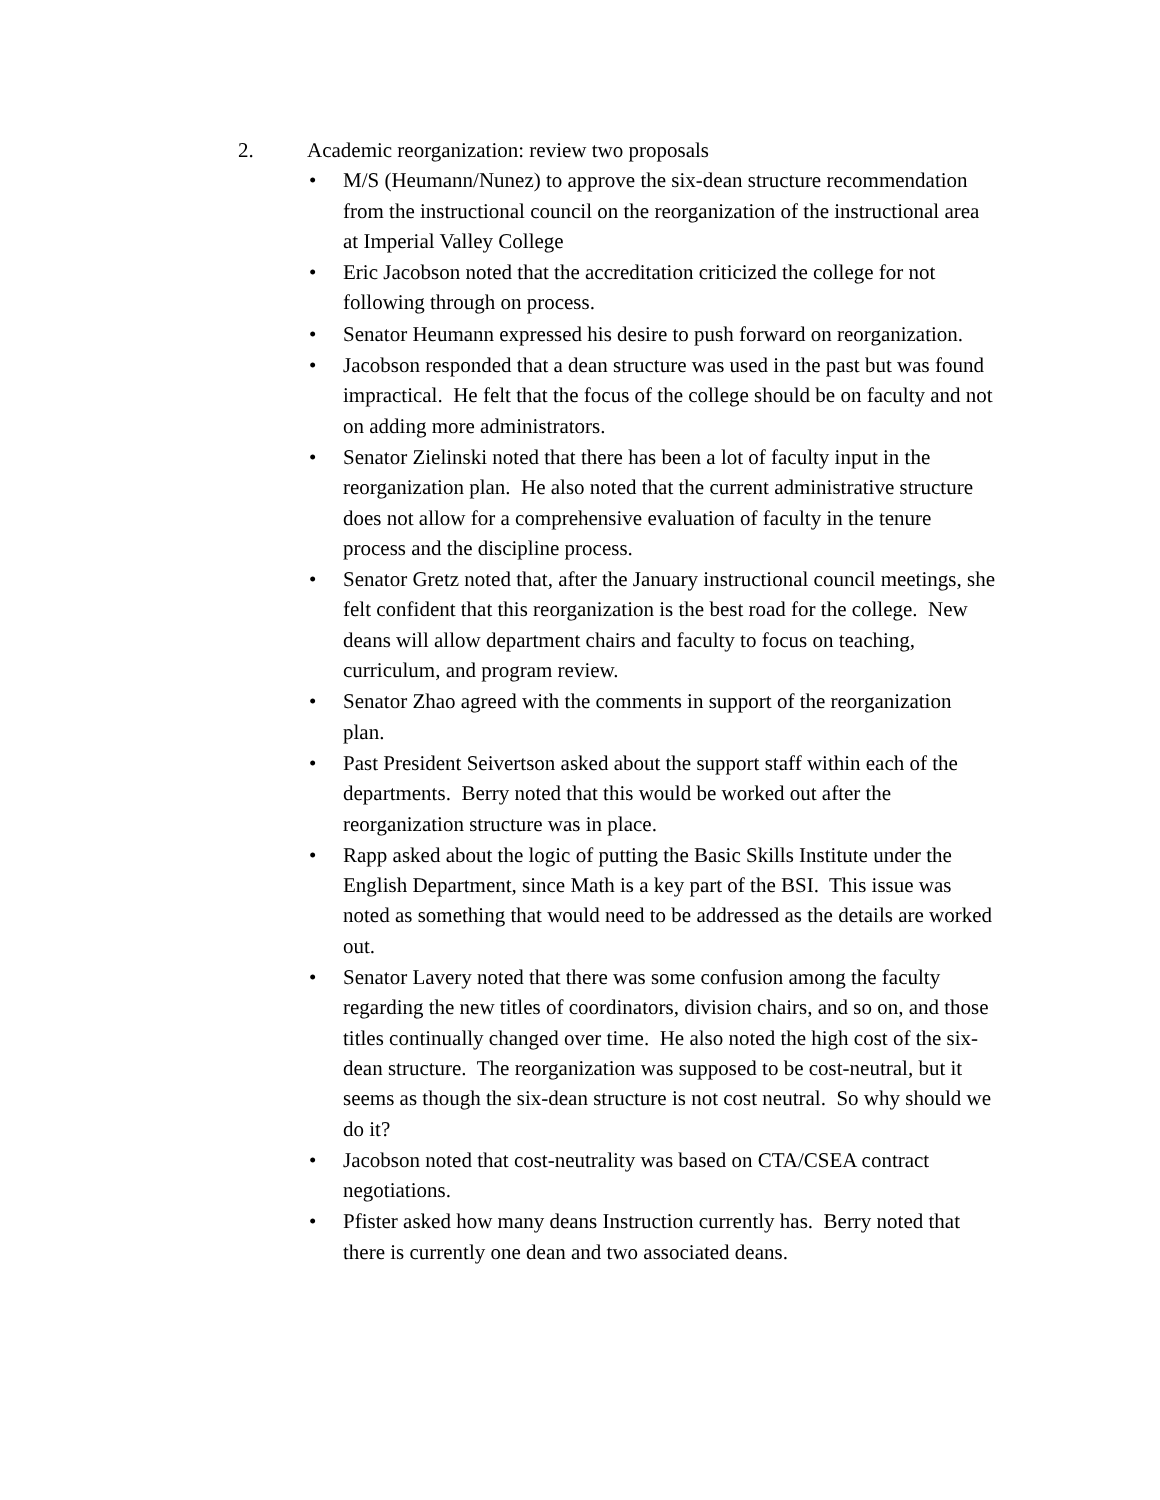2. Academic reorganization: review two proposals
• M/S (Heumann/Nunez) to approve the six-dean structure recommendation from the instructional council on the reorganization of the instructional area at Imperial Valley College
• Eric Jacobson noted that the accreditation criticized the college for not following through on process.
• Senator Heumann expressed his desire to push forward on reorganization.
• Jacobson responded that a dean structure was used in the past but was found impractical. He felt that the focus of the college should be on faculty and not on adding more administrators.
• Senator Zielinski noted that there has been a lot of faculty input in the reorganization plan. He also noted that the current administrative structure does not allow for a comprehensive evaluation of faculty in the tenure process and the discipline process.
• Senator Gretz noted that, after the January instructional council meetings, she felt confident that this reorganization is the best road for the college. New deans will allow department chairs and faculty to focus on teaching, curriculum, and program review.
• Senator Zhao agreed with the comments in support of the reorganization plan.
• Past President Seivertson asked about the support staff within each of the departments. Berry noted that this would be worked out after the reorganization structure was in place.
• Rapp asked about the logic of putting the Basic Skills Institute under the English Department, since Math is a key part of the BSI. This issue was noted as something that would need to be addressed as the details are worked out.
• Senator Lavery noted that there was some confusion among the faculty regarding the new titles of coordinators, division chairs, and so on, and those titles continually changed over time. He also noted the high cost of the six-dean structure. The reorganization was supposed to be cost-neutral, but it seems as though the six-dean structure is not cost neutral. So why should we do it?
• Jacobson noted that cost-neutrality was based on CTA/CSEA contract negotiations.
• Pfister asked how many deans Instruction currently has. Berry noted that there is currently one dean and two associated deans.